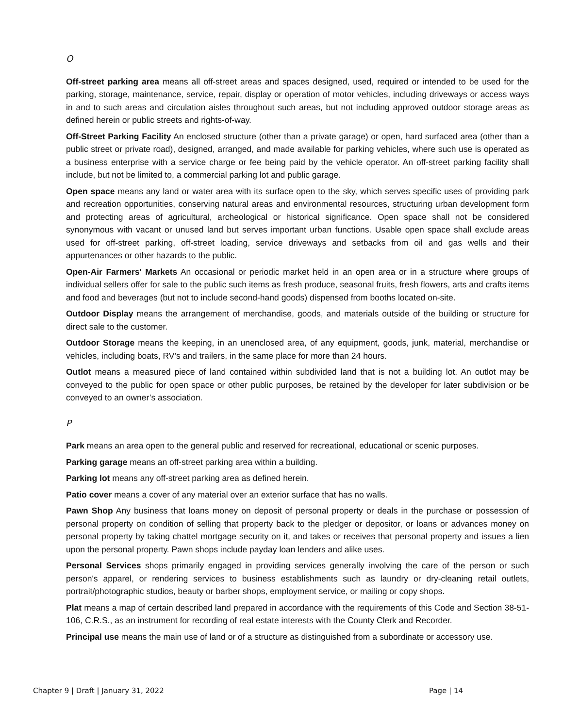O
Off-street parking area means all off-street areas and spaces designed, used, required or intended to be used for the parking, storage, maintenance, service, repair, display or operation of motor vehicles, including driveways or access ways in and to such areas and circulation aisles throughout such areas, but not including approved outdoor storage areas as defined herein or public streets and rights-of-way.
Off-Street Parking Facility An enclosed structure (other than a private garage) or open, hard surfaced area (other than a public street or private road), designed, arranged, and made available for parking vehicles, where such use is operated as a business enterprise with a service charge or fee being paid by the vehicle operator. An off-street parking facility shall include, but not be limited to, a commercial parking lot and public garage.
Open space means any land or water area with its surface open to the sky, which serves specific uses of providing park and recreation opportunities, conserving natural areas and environmental resources, structuring urban development form and protecting areas of agricultural, archeological or historical significance. Open space shall not be considered synonymous with vacant or unused land but serves important urban functions. Usable open space shall exclude areas used for off-street parking, off-street loading, service driveways and setbacks from oil and gas wells and their appurtenances or other hazards to the public.
Open-Air Farmers' Markets An occasional or periodic market held in an open area or in a structure where groups of individual sellers offer for sale to the public such items as fresh produce, seasonal fruits, fresh flowers, arts and crafts items and food and beverages (but not to include second-hand goods) dispensed from booths located on-site.
Outdoor Display means the arrangement of merchandise, goods, and materials outside of the building or structure for direct sale to the customer.
Outdoor Storage means the keeping, in an unenclosed area, of any equipment, goods, junk, material, merchandise or vehicles, including boats, RV’s and trailers, in the same place for more than 24 hours.
Outlot means a measured piece of land contained within subdivided land that is not a building lot. An outlot may be conveyed to the public for open space or other public purposes, be retained by the developer for later subdivision or be conveyed to an owner’s association.
P
Park means an area open to the general public and reserved for recreational, educational or scenic purposes.
Parking garage means an off-street parking area within a building.
Parking lot means any off-street parking area as defined herein.
Patio cover means a cover of any material over an exterior surface that has no walls.
Pawn Shop Any business that loans money on deposit of personal property or deals in the purchase or possession of personal property on condition of selling that property back to the pledger or depositor, or loans or advances money on personal property by taking chattel mortgage security on it, and takes or receives that personal property and issues a lien upon the personal property. Pawn shops include payday loan lenders and alike uses.
Personal Services shops primarily engaged in providing services generally involving the care of the person or such person's apparel, or rendering services to business establishments such as laundry or dry-cleaning retail outlets, portrait/photographic studios, beauty or barber shops, employment service, or mailing or copy shops.
Plat means a map of certain described land prepared in accordance with the requirements of this Code and Section 38-51-106, C.R.S., as an instrument for recording of real estate interests with the County Clerk and Recorder.
Principal use means the main use of land or of a structure as distinguished from a subordinate or accessory use.
Chapter 9 | Draft | January 31, 2022 Page | 14